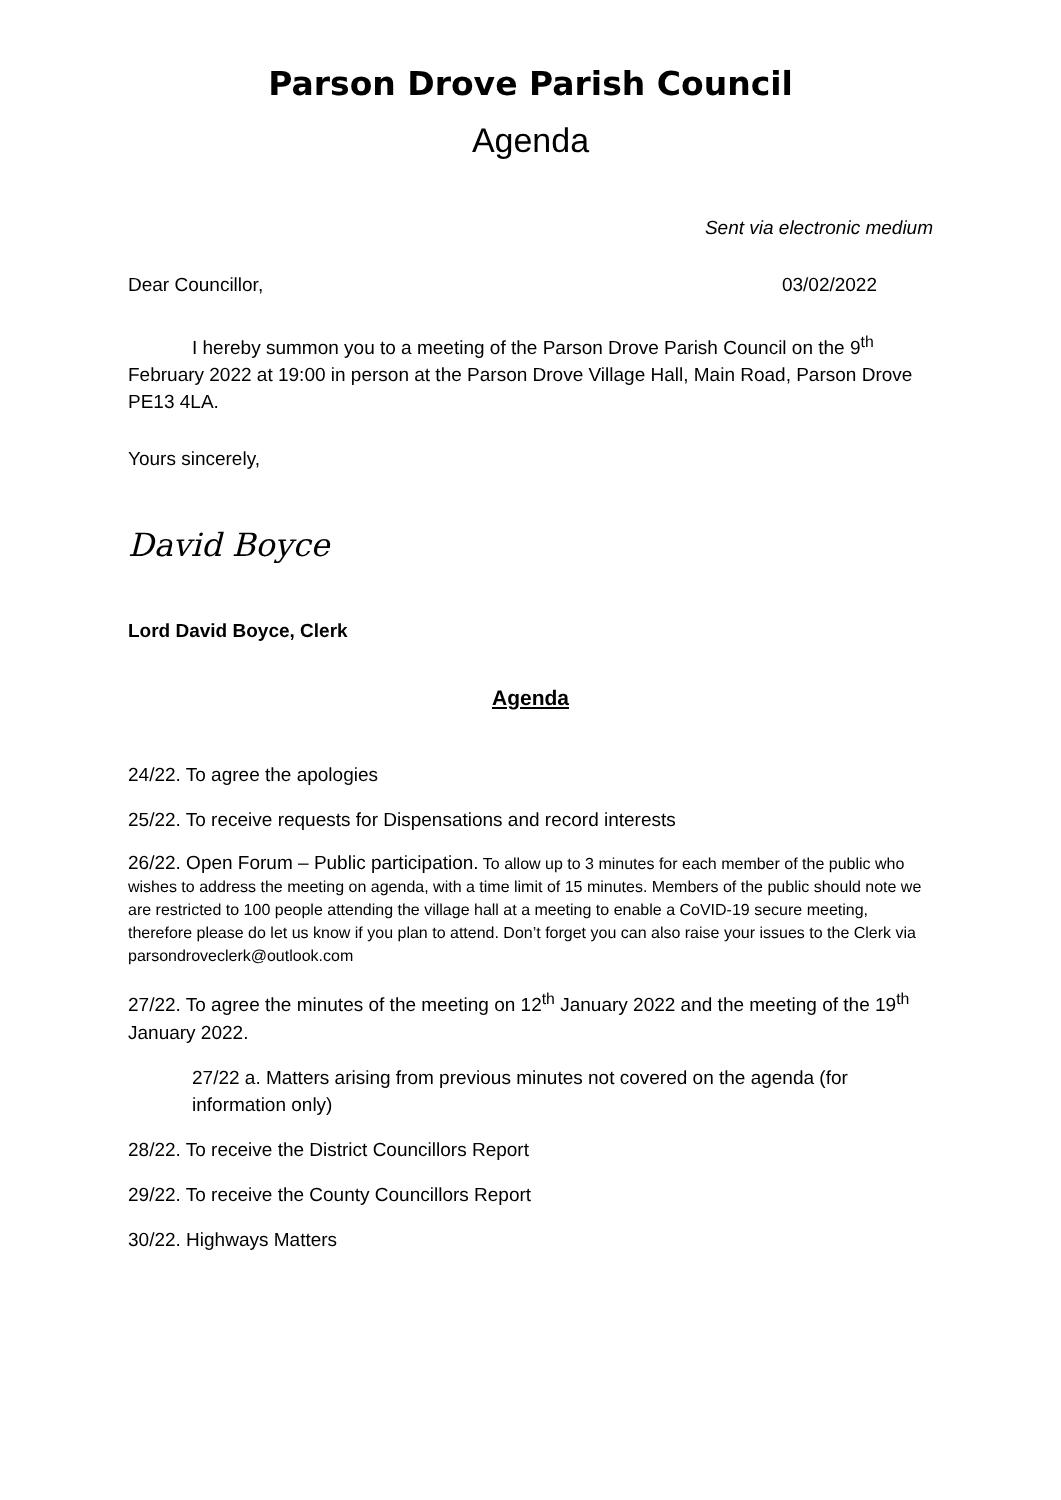Parson Drove Parish Council
Agenda
Sent via electronic medium
Dear Councillor, 03/02/2022
I hereby summon you to a meeting of the Parson Drove Parish Council on the 9<sup>th</sup> February 2022 at 19:00 in person at the Parson Drove Village Hall, Main Road, Parson Drove PE13 4LA.
Yours sincerely,
David Boyce
Lord David Boyce, Clerk
Agenda
24/22. To agree the apologies
25/22. To receive requests for Dispensations and record interests
26/22. Open Forum – Public participation. To allow up to 3 minutes for each member of the public who wishes to address the meeting on agenda, with a time limit of 15 minutes. Members of the public should note we are restricted to 100 people attending the village hall at a meeting to enable a CoVID-19 secure meeting, therefore please do let us know if you plan to attend. Don’t forget you can also raise your issues to the Clerk via parsondroveclerk@outlook.com
27/22. To agree the minutes of the meeting on 12<sup>th</sup> January 2022 and the meeting of the 19<sup>th</sup> January 2022.
27/22 a. Matters arising from previous minutes not covered on the agenda (for information only)
28/22. To receive the District Councillors Report
29/22. To receive the County Councillors Report
30/22. Highways Matters